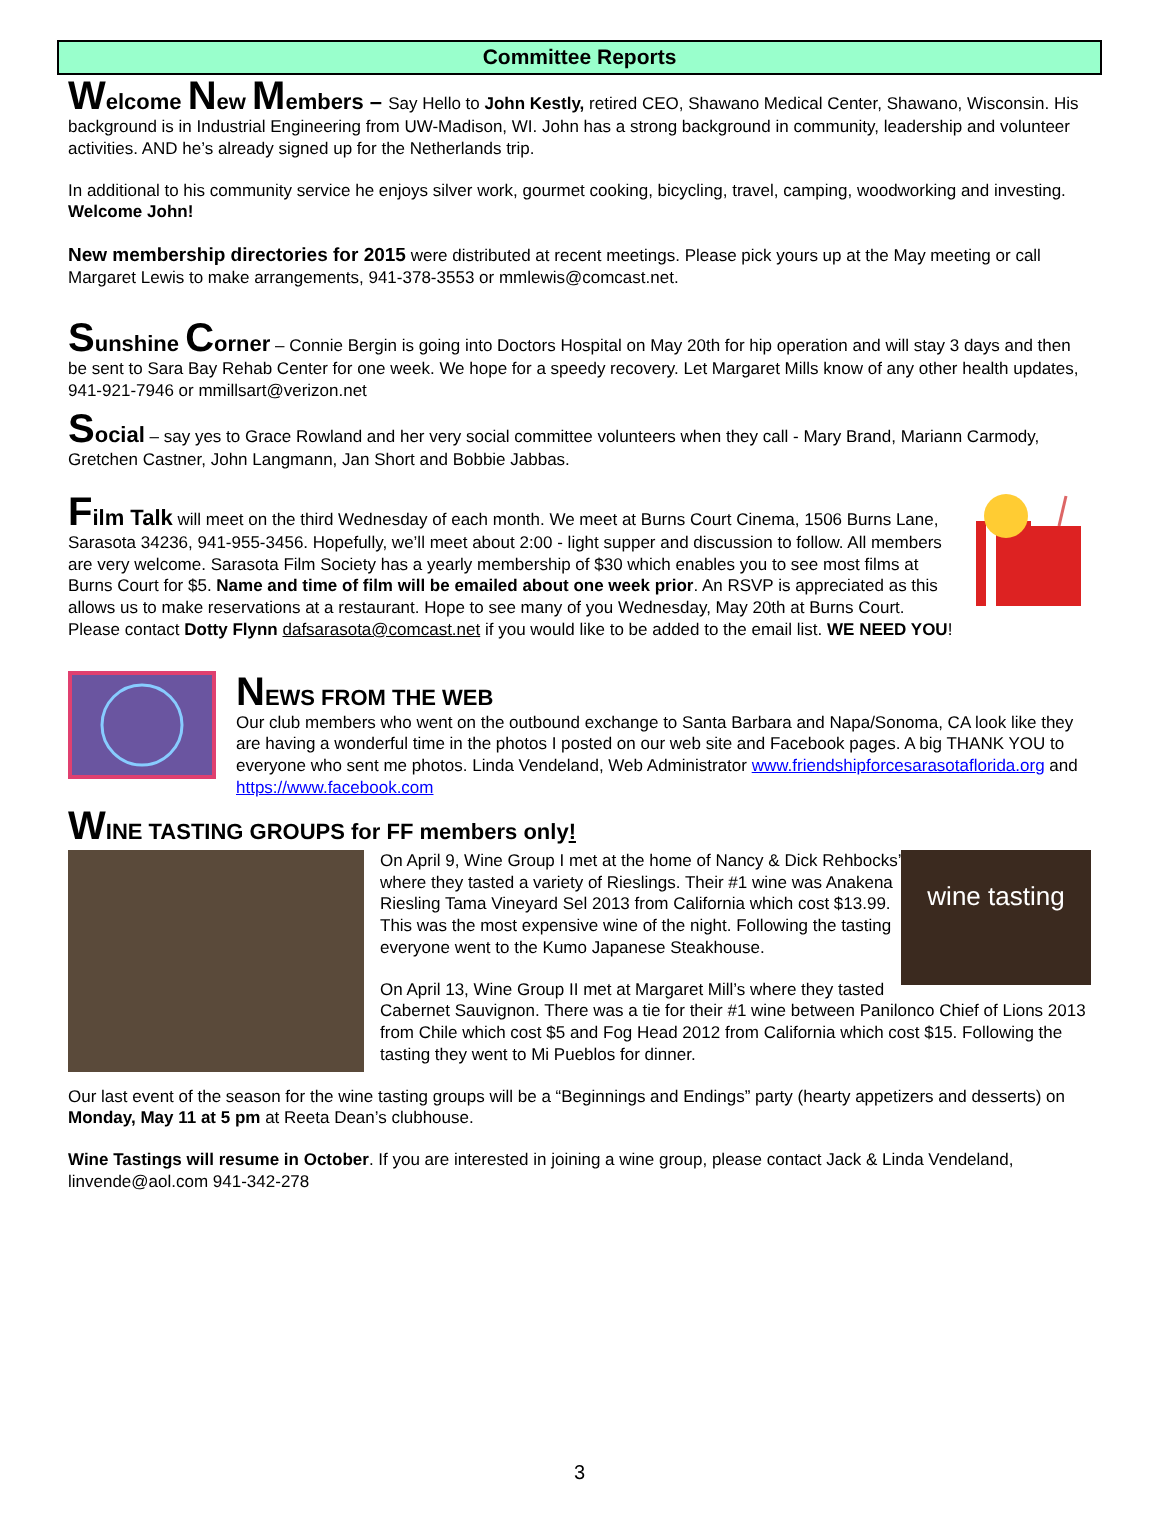Committee Reports
Welcome New Members – Say Hello to John Kestly, retired CEO, Shawano Medical Center, Shawano, Wisconsin. His background is in Industrial Engineering from UW-Madison, WI. John has a strong background in community, leadership and volunteer activities. AND he’s already signed up for the Netherlands trip.
In additional to his community service he enjoys silver work, gourmet cooking, bicycling, travel, camping, woodworking and investing. Welcome John!
New membership directories for 2015 were distributed at recent meetings. Please pick yours up at the May meeting or call Margaret Lewis to make arrangements, 941-378-3553 or mmlewis@comcast.net.
Sunshine Corner – Connie Bergin is going into Doctors Hospital on May 20th for hip operation and will stay 3 days and then be sent to Sara Bay Rehab Center for one week. We hope for a speedy recovery. Let Margaret Mills know of any other health updates, 941-921-7946 or mmillsart@verizon.net
Social – say yes to Grace Rowland and her very social committee volunteers when they call - Mary Brand, Mariann Carmody, Gretchen Castner, John Langmann, Jan Short and Bobbie Jabbas.
Film Talk will meet on the third Wednesday of each month. We meet at Burns Court Cinema, 1506 Burns Lane, Sarasota 34236, 941-955-3456. Hopefully, we’ll meet about 2:00 - light supper and discussion to follow. All members are very welcome. Sarasota Film Society has a yearly membership of $30 which enables you to see most films at Burns Court for $5. Name and time of film will be emailed about one week prior. An RSVP is appreciated as this allows us to make reservations at a restaurant. Hope to see many of you Wednesday, May 20th at Burns Court. Please contact Dotty Flynn dafsarasota@comcast.net if you would like to be added to the email list. WE NEED YOU!
NEWS FROM THE WEB
Our club members who went on the outbound exchange to Santa Barbara and Napa/Sonoma, CA look like they are having a wonderful time in the photos I posted on our web site and Facebook pages. A big THANK YOU to everyone who sent me photos. Linda Vendeland, Web Administrator www.friendshipforcesarasotaflorida.org and https://www.facebook.com
WINE TASTING GROUPS for FF members only!
wine tasting
On April 9, Wine Group I met at the home of Nancy & Dick Rehbocks’ where they tasted a variety of Rieslings. Their #1 wine was Anakena Riesling Tama Vineyard Sel 2013 from California which cost $13.99. This was the most expensive wine of the night. Following the tasting everyone went to the Kumo Japanese Steakhouse.
On April 13, Wine Group II met at Margaret Mill’s where they tasted Cabernet Sauvignon. There was a tie for their #1 wine between Panilonco Chief of Lions 2013 from Chile which cost $5 and Fog Head 2012 from California which cost $15. Following the tasting they went to Mi Pueblos for dinner.
Our last event of the season for the wine tasting groups will be a “Beginnings and Endings” party (hearty appetizers and desserts) on Monday, May 11 at 5 pm at Reeta Dean’s clubhouse.
Wine Tastings will resume in October. If you are interested in joining a wine group, please contact Jack & Linda Vendeland, linvende@aol.com 941-342-278
3